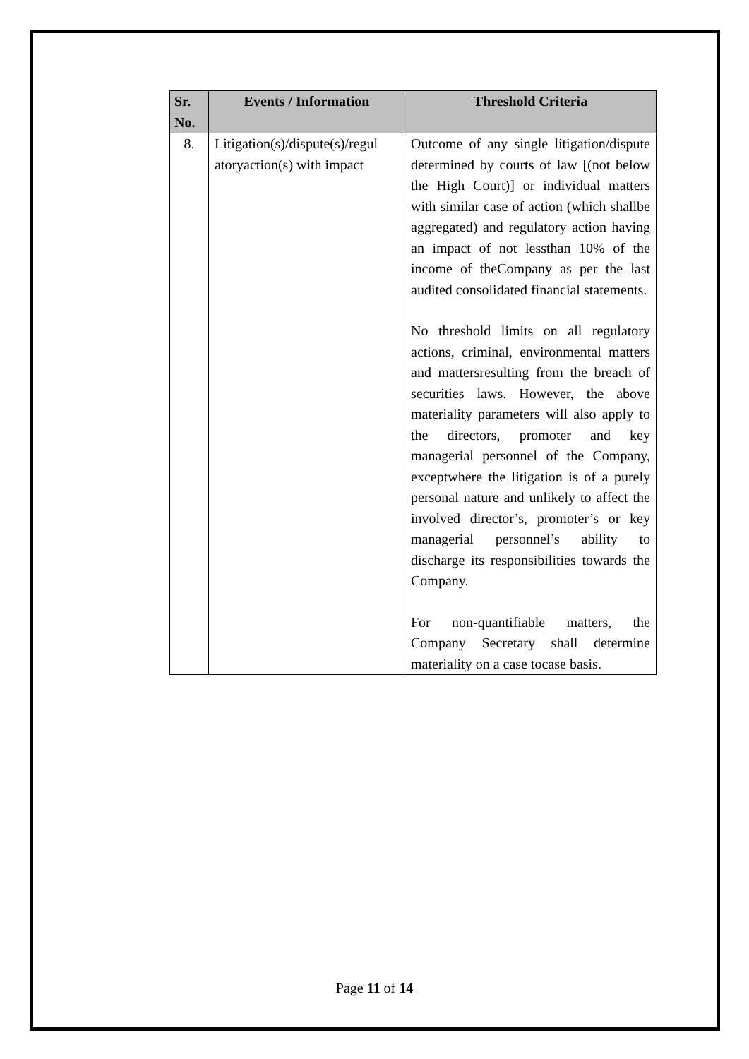| Sr. No. | Events / Information | Threshold Criteria |
| --- | --- | --- |
| 8. | Litigation(s)/dispute(s)/regul atoryaction(s) with impact | Outcome of any single litigation/dispute determined by courts of law [(not below the High Court)] or individual matters with similar case of action (which shallbe aggregated) and regulatory action having an impact of not lessthan 10% of the income of theCompany as per the last audited consolidated financial statements. No threshold limits on all regulatory actions, criminal, environmental matters and mattersresulting from the breach of securities laws. However, the above materiality parameters will also apply to the directors, promoter and key managerial personnel of the Company, exceptwhere the litigation is of a purely personal nature and unlikely to affect the involved director’s, promoter’s or key managerial personnel’s ability to discharge its responsibilities towards the Company. For non-quantifiable matters, the Company Secretary shall determine materiality on a case tocase basis. |
Page 11 of 14